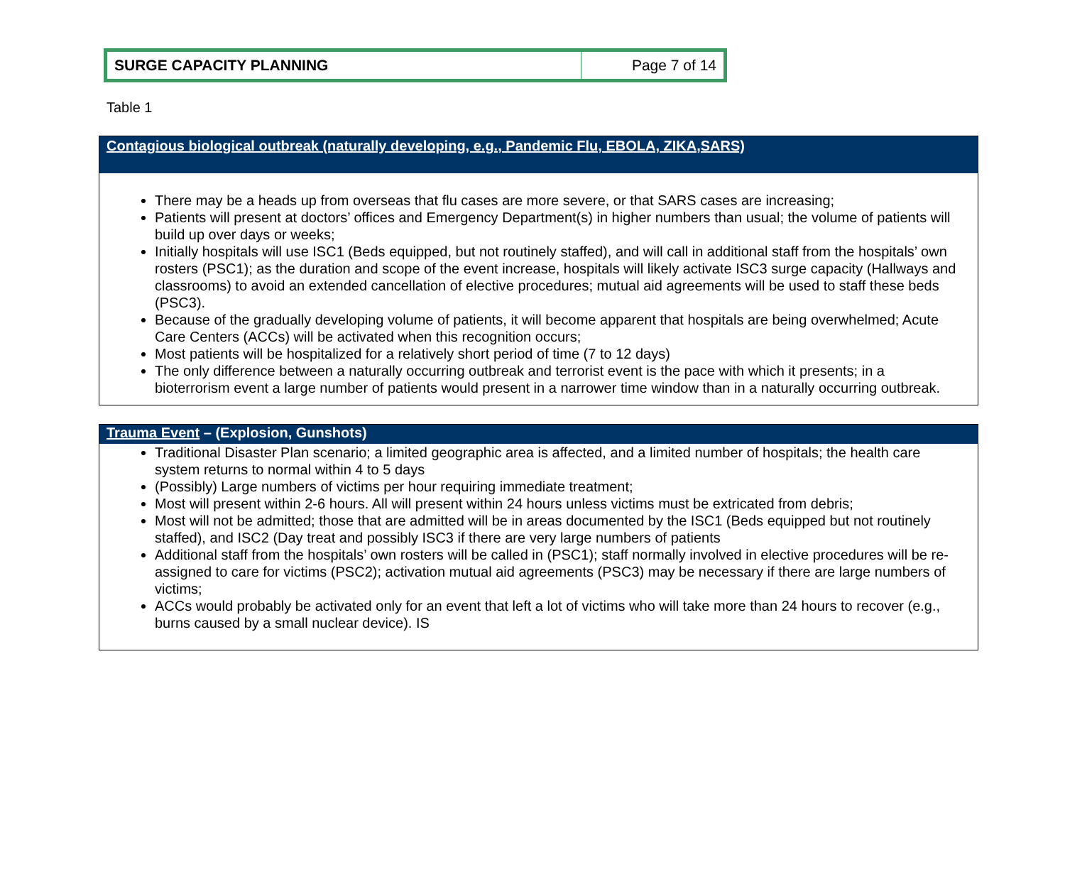| SURGE CAPACITY PLANNING | Page 7 of 14 |
Table 1
Contagious biological outbreak (naturally developing, e.g., Pandemic Flu, EBOLA, ZIKA,SARS)
There may be a heads up from overseas that flu cases are more severe, or that SARS cases are increasing;
Patients will present at doctors’ offices and Emergency Department(s) in higher numbers than usual; the volume of patients will build up over days or weeks;
Initially hospitals will use ISC1 (Beds equipped, but not routinely staffed), and will call in additional staff from the hospitals’ own rosters (PSC1); as the duration and scope of the event increase, hospitals will likely activate ISC3 surge capacity (Hallways and classrooms) to avoid an extended cancellation of elective procedures; mutual aid agreements will be used to staff these beds (PSC3).
Because of the gradually developing volume of patients, it will become apparent that hospitals are being overwhelmed; Acute Care Centers (ACCs) will be activated when this recognition occurs;
Most patients will be hospitalized for a relatively short period of time (7 to 12 days)
The only difference between a naturally occurring outbreak and terrorist event is the pace with which it presents; in a bioterrorism event a large number of patients would present in a narrower time window than in a naturally occurring outbreak.
Trauma Event – (Explosion, Gunshots)
Traditional Disaster Plan scenario; a limited geographic area is affected, and a limited number of hospitals; the health care system returns to normal within 4 to 5 days
(Possibly) Large numbers of victims per hour requiring immediate treatment;
Most will present within 2-6 hours. All will present within 24 hours unless victims must be extricated from debris;
Most will not be admitted; those that are admitted will be in areas documented by the ISC1 (Beds equipped but not routinely staffed), and ISC2 (Day treat and possibly ISC3 if there are very large numbers of patients
Additional staff from the hospitals’ own rosters will be called in (PSC1); staff normally involved in elective procedures will be re-assigned to care for victims (PSC2); activation mutual aid agreements (PSC3) may be necessary if there are large numbers of victims;
ACCs would probably be activated only for an event that left a lot of victims who will take more than 24 hours to recover (e.g., burns caused by a small nuclear device). IS